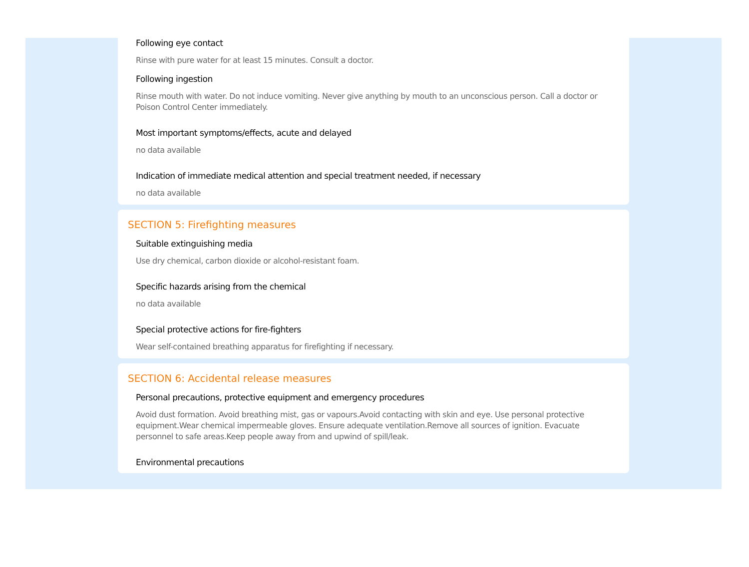Following eye contact
Rinse with pure water for at least 15 minutes. Consult a doctor.
Following ingestion
Rinse mouth with water. Do not induce vomiting. Never give anything by mouth to an unconscious person. Call a doctor or Poison Control Center immediately.
Most important symptoms/effects, acute and delayed
no data available
Indication of immediate medical attention and special treatment needed, if necessary
no data available
SECTION 5: Firefighting measures
Suitable extinguishing media
Use dry chemical, carbon dioxide or alcohol-resistant foam.
Specific hazards arising from the chemical
no data available
Special protective actions for fire-fighters
Wear self-contained breathing apparatus for firefighting if necessary.
SECTION 6: Accidental release measures
Personal precautions, protective equipment and emergency procedures
Avoid dust formation. Avoid breathing mist, gas or vapours.Avoid contacting with skin and eye. Use personal protective equipment.Wear chemical impermeable gloves. Ensure adequate ventilation.Remove all sources of ignition. Evacuate personnel to safe areas.Keep people away from and upwind of spill/leak.
Environmental precautions